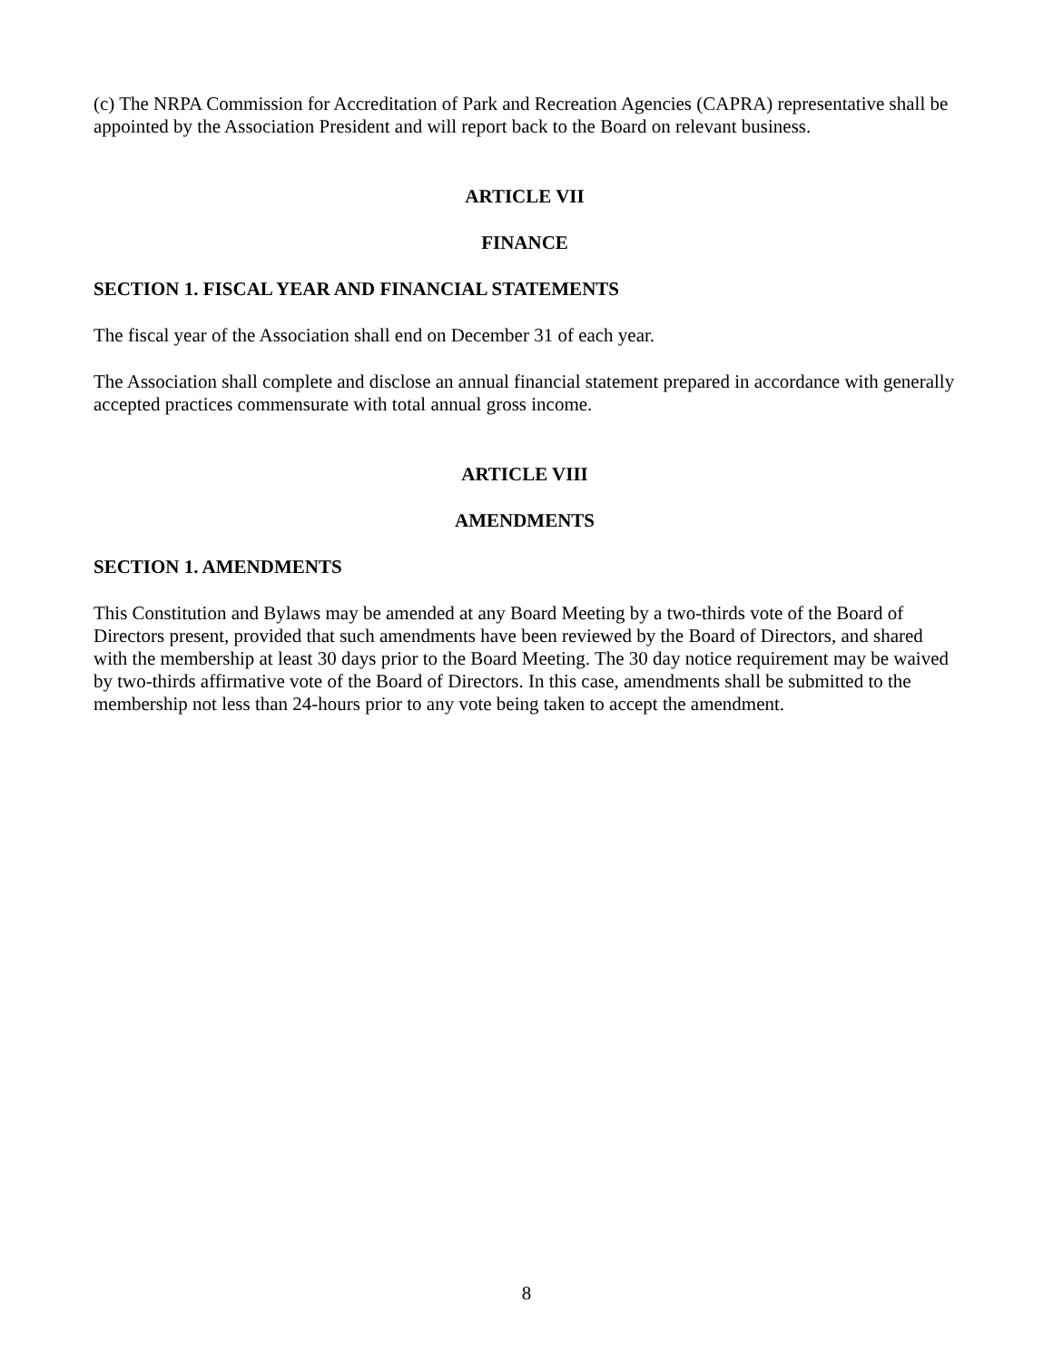(c) The NRPA Commission for Accreditation of Park and Recreation Agencies (CAPRA) representative shall be appointed by the Association President and will report back to the Board on relevant business.
ARTICLE VII
FINANCE
SECTION 1. FISCAL YEAR AND FINANCIAL STATEMENTS
The fiscal year of the Association shall end on December 31 of each year.
The Association shall complete and disclose an annual financial statement prepared in accordance with generally accepted practices commensurate with total annual gross income.
ARTICLE VIII
AMENDMENTS
SECTION 1. AMENDMENTS
This Constitution and Bylaws may be amended at any Board Meeting by a two-thirds vote of the Board of Directors present, provided that such amendments have been reviewed by the Board of Directors, and shared with the membership at least 30 days prior to the Board Meeting. The 30 day notice requirement may be waived by two-thirds affirmative vote of the Board of Directors. In this case, amendments shall be submitted to the membership not less than 24-hours prior to any vote being taken to accept the amendment.
8